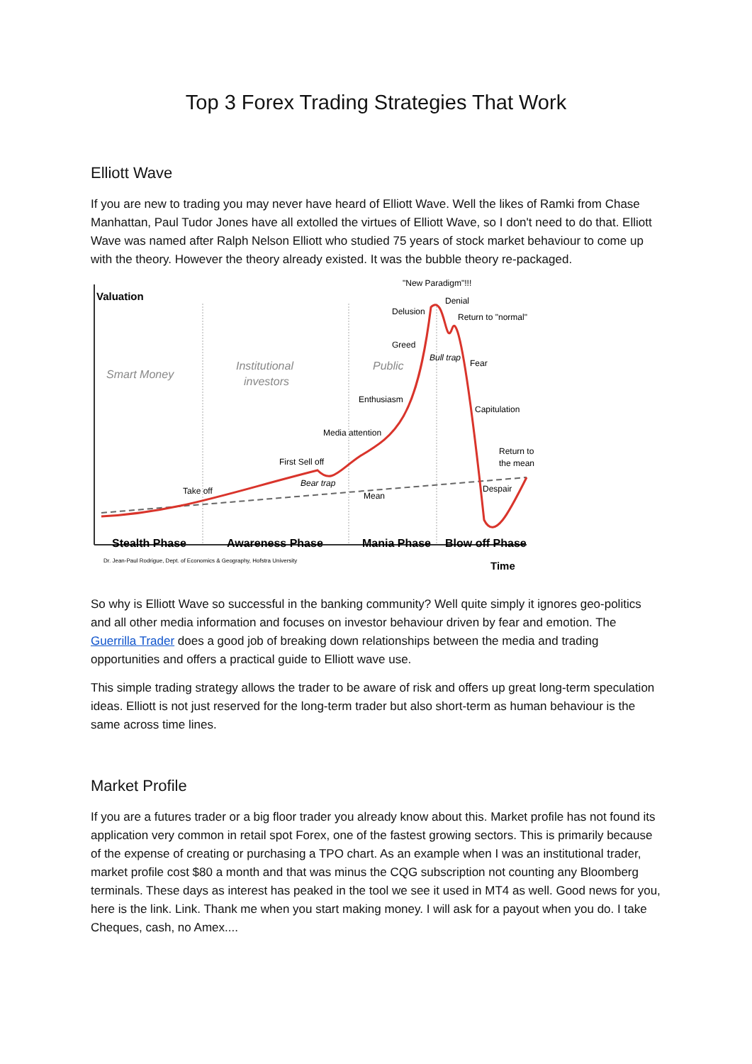Top 3 Forex Trading Strategies That Work
Elliott Wave
If you are new to trading you may never have heard of Elliott Wave. Well the likes of Ramki from Chase Manhattan, Paul Tudor Jones have all extolled the virtues of Elliott Wave, so I don't need to do that. Elliott Wave was named after Ralph Nelson Elliott who studied 75 years of stock market behaviour to come up with the theory. However the theory already existed. It was the bubble theory re-packaged.
Valuation
Smart Money
Institutional
investors
Public
"New Paradigm"!!!
Denial
Delusion
Return to "normal"
Greed
Bull trap
Fear
Enthusiasm
Capitulation
Media attention
Return to
the mean
First Sell off
Bear trap
Take off
Mean
Despair
Stealth Phase
Awareness Phase
Mania Phase
Blow off Phase
Dr. Jean-Paul Rodrigue, Dept. of Economics & Geography, Hofstra University
Time
So why is Elliott Wave so successful in the banking community? Well quite simply it ignores geo-politics and all other media information and focuses on investor behaviour driven by fear and emotion. The Guerrilla Trader does a good job of breaking down relationships between the media and trading opportunities and offers a practical guide to Elliott wave use.
This simple trading strategy allows the trader to be aware of risk and offers up great long-term speculation ideas. Elliott is not just reserved for the long-term trader but also short-term as human behaviour is the same across time lines.
Market Profile
If you are a futures trader or a big floor trader you already know about this. Market profile has not found its application very common in retail spot Forex, one of the fastest growing sectors. This is primarily because of the expense of creating or purchasing a TPO chart. As an example when I was an institutional trader, market profile cost $80 a month and that was minus the CQG subscription not counting any Bloomberg terminals. These days as interest has peaked in the tool we see it used in MT4 as well. Good news for you, here is the link. Link. Thank me when you start making money. I will ask for a payout when you do. I take Cheques, cash, no Amex....